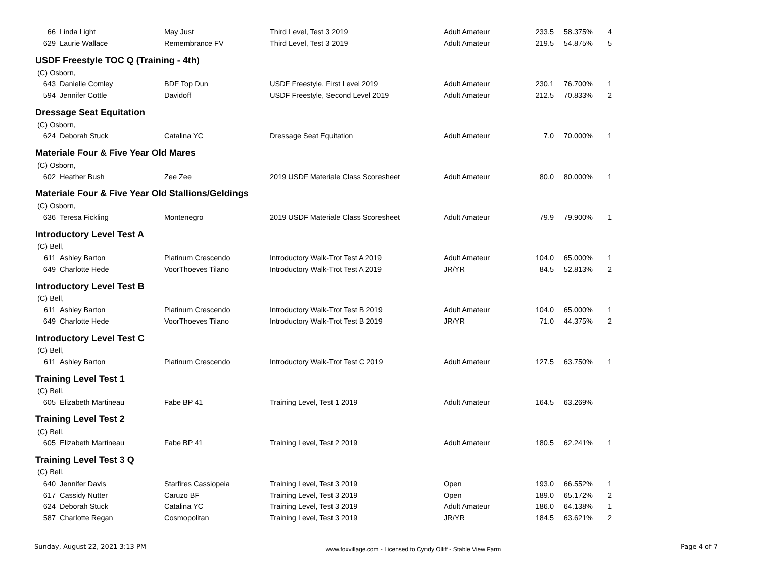| 66 | Linda Light | May Just | Third Level, Test 3 2019 | Adult Amateur | 233.5 | 58.375% | 4 |
| 629 | Laurie Wallace | Remembrance FV | Third Level, Test 3 2019 | Adult Amateur | 219.5 | 54.875% | 5 |
| USDF Freestyle TOC Q (Training - 4th) | | | | | | | |
| (C) Osborn, | | | | | | | |
| 643 | Danielle Comley | BDF Top Dun | USDF Freestyle, First Level 2019 | Adult Amateur | 230.1 | 76.700% | 1 |
| 594 | Jennifer Cottle | Davidoff | USDF Freestyle, Second Level 2019 | Adult Amateur | 212.5 | 70.833% | 2 |
| Dressage Seat Equitation | | | | | | | |
| (C) Osborn, | | | | | | | |
| 624 | Deborah Stuck | Catalina YC | Dressage Seat Equitation | Adult Amateur | 7.0 | 70.000% | 1 |
| Materiale Four & Five Year Old Mares | | | | | | | |
| (C) Osborn, | | | | | | | |
| 602 | Heather Bush | Zee Zee | 2019 USDF Materiale Class Scoresheet | Adult Amateur | 80.0 | 80.000% | 1 |
| Materiale Four & Five Year Old Stallions/Geldings | | | | | | | |
| (C) Osborn, | | | | | | | |
| 636 | Teresa Fickling | Montenegro | 2019 USDF Materiale Class Scoresheet | Adult Amateur | 79.9 | 79.900% | 1 |
| Introductory Level Test A | | | | | | | |
| (C) Bell, | | | | | | | |
| 611 | Ashley Barton | Platinum Crescendo | Introductory Walk-Trot Test A 2019 | Adult Amateur | 104.0 | 65.000% | 1 |
| 649 | Charlotte Hede | VoorThoeves Tilano | Introductory Walk-Trot Test A 2019 | JR/YR | 84.5 | 52.813% | 2 |
| Introductory Level Test B | | | | | | | |
| (C) Bell, | | | | | | | |
| 611 | Ashley Barton | Platinum Crescendo | Introductory Walk-Trot Test B 2019 | Adult Amateur | 104.0 | 65.000% | 1 |
| 649 | Charlotte Hede | VoorThoeves Tilano | Introductory Walk-Trot Test B 2019 | JR/YR | 71.0 | 44.375% | 2 |
| Introductory Level Test C | | | | | | | |
| (C) Bell, | | | | | | | |
| 611 | Ashley Barton | Platinum Crescendo | Introductory Walk-Trot Test C 2019 | Adult Amateur | 127.5 | 63.750% | 1 |
| Training Level Test 1 | | | | | | | |
| (C) Bell, | | | | | | | |
| 605 | Elizabeth Martineau | Fabe BP 41 | Training Level, Test 1 2019 | Adult Amateur | 164.5 | 63.269% | |
| Training Level Test 2 | | | | | | | |
| (C) Bell, | | | | | | | |
| 605 | Elizabeth Martineau | Fabe BP 41 | Training Level, Test 2 2019 | Adult Amateur | 180.5 | 62.241% | 1 |
| Training Level Test 3 Q | | | | | | | |
| (C) Bell, | | | | | | | |
| 640 | Jennifer Davis | Starfires Cassiopeia | Training Level, Test 3 2019 | Open | 193.0 | 66.552% | 1 |
| 617 | Cassidy Nutter | Caruzo BF | Training Level, Test 3 2019 | Open | 189.0 | 65.172% | 2 |
| 624 | Deborah Stuck | Catalina YC | Training Level, Test 3 2019 | Adult Amateur | 186.0 | 64.138% | 1 |
| 587 | Charlotte Regan | Cosmopolitan | Training Level, Test 3 2019 | JR/YR | 184.5 | 63.621% | 2 |
Sunday, August 22, 2021 3:13 PM www.foxvillage.com - Licensed to Cyndy Olliff - Stable View Farm Page 4 of 7